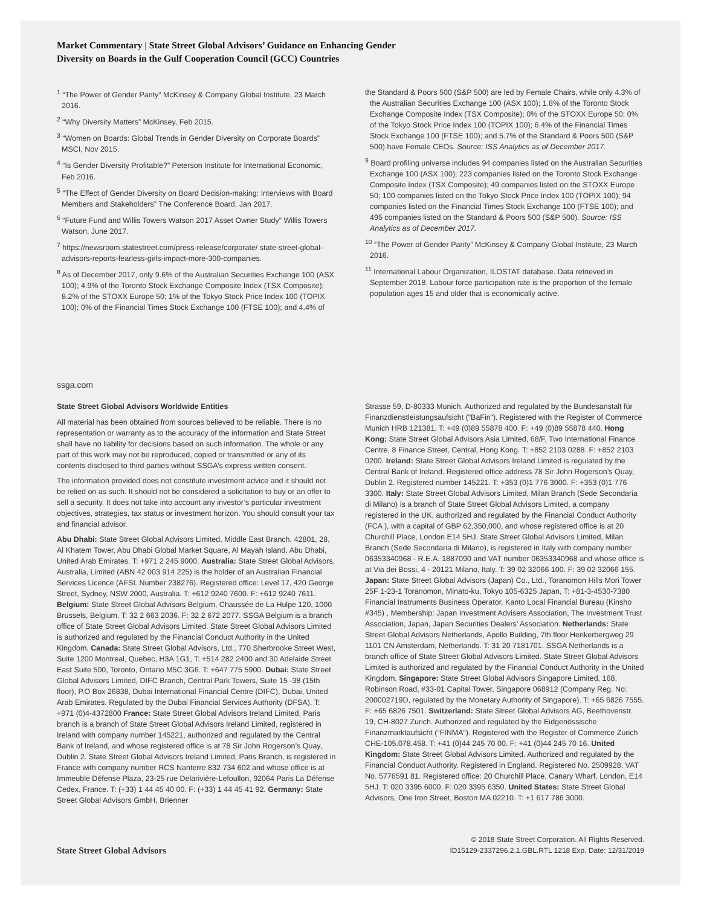Market Commentary | State Street Global Advisors’ Guidance on Enhancing Gender
Diversity on Boards in the Gulf Cooperation Council (GCC) Countries
<sup>1</sup> “The Power of Gender Parity” McKinsey & Company Global Institute, 23 March 2016.
<sup>2</sup> “Why Diversity Matters” McKinsey, Feb 2015.
<sup>3</sup> “Women on Boards: Global Trends in Gender Diversity on Corporate Boards” MSCI, Nov 2015.
<sup>4</sup> “Is Gender Diversity Profitable?” Peterson Institute for International Economic, Feb 2016.
<sup>5</sup> “The Effect of Gender Diversity on Board Decision-making: Interviews with Board Members and Stakeholders” The Conference Board, Jan 2017.
<sup>6</sup> “Future Fund and Willis Towers Watson 2017 Asset Owner Study” Willis Towers Watson, June 2017.
<sup>7</sup> https://newsroom.statestreet.com/press-release/corporate/ state-street-global-advisors-reports-fearless-girls-impact-more-300-companies.
<sup>8</sup> As of December 2017, only 9.6% of the Australian Securities Exchange 100 (ASX 100); 4.9% of the Toronto Stock Exchange Composite Index (TSX Composite); 8.2% of the STOXX Europe 50; 1% of the Tokyo Stock Price Index 100 (TOPIX 100); 0% of the Financial Times Stock Exchange 100 (FTSE 100); and 4.4% of
the Standard & Poors 500 (S&P 500) are led by Female Chairs, while only 4.3% of the Australian Securities Exchange 100 (ASX 100); 1.8% of the Toronto Stock Exchange Composite Index (TSX Composite); 0% of the STOXX Europe 50; 0% of the Tokyo Stock Price Index 100 (TOPIX 100); 6.4% of the Financial Times Stock Exchange 100 (FTSE 100); and 5.7% of the Standard & Poors 500 (S&P 500) have Female CEOs. Source: ISS Analytics as of December 2017.
<sup>9</sup> Board profiling universe includes 94 companies listed on the Australian Securities Exchange 100 (ASX 100); 223 companies listed on the Toronto Stock Exchange Composite Index (TSX Composite); 49 companies listed on the STOXX Europe 50; 100 companies listed on the Tokyo Stock Price Index 100 (TOPIX 100); 94 companies listed on the Financial Times Stock Exchange 100 (FTSE 100); and 495 companies listed on the Standard & Poors 500 (S&P 500). Source: ISS Analytics as of December 2017.
<sup>10</sup> “The Power of Gender Parity” McKinsey & Company Global Institute, 23 March 2016.
<sup>11</sup> International Labour Organization, ILOSTAT database. Data retrieved in September 2018. Labour force participation rate is the proportion of the female population ages 15 and older that is economically active.
ssga.com
State Street Global Advisors Worldwide Entities
All material has been obtained from sources believed to be reliable. There is no representation or warranty as to the accuracy of the information and State Street shall have no liability for decisions based on such information. The whole or any part of this work may not be reproduced, copied or transmitted or any of its contents disclosed to third parties without SSGA’s express written consent.
The information provided does not constitute investment advice and it should not be relied on as such. It should not be considered a solicitation to buy or an offer to sell a security. It does not take into account any investor’s particular investment objectives, strategies, tax status or investment horizon. You should consult your tax and financial advisor.
Abu Dhabi: State Street Global Advisors Limited, Middle East Branch, 42801, 28, Al Khatem Tower, Abu Dhabi Global Market Square, Al Mayah Island, Abu Dhabi, United Arab Emirates. T: +971 2 245 9000. Australia: State Street Global Advisors, Australia, Limited (ABN 42 003 914 225) is the holder of an Australian Financial Services Licence (AFSL Number 238276). Registered office: Level 17, 420 George Street, Sydney, NSW 2000, Australia. T: +612 9240 7600. F: +612 9240 7611. Belgium: State Street Global Advisors Belgium, Chaussée de La Hulpe 120, 1000 Brussels, Belgium. T: 32 2 663 2036. F: 32 2 672 2077. SSGA Belgium is a branch office of State Street Global Advisors Limited. State Street Global Advisors Limited is authorized and regulated by the Financial Conduct Authority in the United Kingdom. Canada: State Street Global Advisors, Ltd., 770 Sherbrooke Street West, Suite 1200 Montreal, Quebec, H3A 1G1, T: +514 282 2400 and 30 Adelaide Street East Suite 500, Toronto, Ontario M5C 3G6. T: +647 775 5900. Dubai: State Street Global Advisors Limited, DIFC Branch, Central Park Towers, Suite 15 -38 (15th floor), P.O Box 26838, Dubai International Financial Centre (DIFC), Dubai, United Arab Emirates. Regulated by the Dubai Financial Services Authority (DFSA). T: +971 (0)4-4372800 France: State Street Global Advisors Ireland Limited, Paris branch is a branch of State Street Global Advisors Ireland Limited, registered in Ireland with company number 145221, authorized and regulated by the Central Bank of Ireland, and whose registered office is at 78 Sir John Rogerson’s Quay, Dublin 2. State Street Global Advisors Ireland Limited, Paris Branch, is registered in France with company number RCS Nanterre 832 734 602 and whose office is at Immeuble Défense Plaza, 23-25 rue Delarivière-Lefoullon, 92064 Paris La Défense Cedex, France. T: (+33) 1 44 45 40 00. F: (+33) 1 44 45 41 92. Germany: State Street Global Advisors GmbH, Brienner
Strasse 59, D-80333 Munich. Authorized and regulated by the Bundesanstalt für Finanzdienstleistungsaufsicht (“BaFin”). Registered with the Register of Commerce Munich HRB 121381. T: +49 (0)89 55878 400. F: +49 (0)89 55878 440. Hong Kong: State Street Global Advisors Asia Limited, 68/F, Two International Finance Centre, 8 Finance Street, Central, Hong Kong. T: +852 2103 0288. F: +852 2103 0200. Ireland: State Street Global Advisors Ireland Limited is regulated by the Central Bank of Ireland. Registered office address 78 Sir John Rogerson’s Quay, Dublin 2. Registered number 145221. T: +353 (0)1 776 3000. F: +353 (0)1 776 3300. Italy: State Street Global Advisors Limited, Milan Branch (Sede Secondaria di Milano) is a branch of State Street Global Advisors Limited, a company registered in the UK, authorized and regulated by the Financial Conduct Authority (FCA ), with a capital of GBP 62,350,000, and whose registered office is at 20 Churchill Place, London E14 5HJ. State Street Global Advisors Limited, Milan Branch (Sede Secondaria di Milano), is registered in Italy with company number 06353340968 - R.E.A. 1887090 and VAT number 06353340968 and whose office is at Via dei Bossi, 4 - 20121 Milano, Italy. T: 39 02 32066 100. F: 39 02 32066 155. Japan: State Street Global Advisors (Japan) Co., Ltd., Toranomon Hills Mori Tower 25F 1-23-1 Toranomon, Minato-ku, Tokyo 105-6325 Japan, T: +81-3-4530-7380 Financial Instruments Business Operator, Kanto Local Financial Bureau (Kinsho #345) , Membership: Japan Investment Advisers Association, The Investment Trust Association, Japan, Japan Securities Dealers’ Association. Netherlands: State Street Global Advisors Netherlands, Apollo Building, 7th floor Herikerbergweg 29 1101 CN Amsterdam, Netherlands. T: 31 20 7181701. SSGA Netherlands is a branch office of State Street Global Advisors Limited. State Street Global Advisors Limited is authorized and regulated by the Financial Conduct Authority in the United Kingdom. Singapore: State Street Global Advisors Singapore Limited, 168, Robinson Road, #33-01 Capital Tower, Singapore 068912 (Company Reg. No: 200002719D, regulated by the Monetary Authority of Singapore). T: +65 6826 7555. F: +65 6826 7501. Switzerland: State Street Global Advisors AG, Beethovenstr. 19, CH-8027 Zurich. Authorized and regulated by the Eidgenössische Finanzmarktaufsicht (“FINMA”). Registered with the Register of Commerce Zurich CHE-105.078.458. T: +41 (0)44 245 70 00. F: +41 (0)44 245 70 16. United Kingdom: State Street Global Advisors Limited. Authorized and regulated by the Financial Conduct Authority. Registered in England. Registered No. 2509928. VAT No. 5776591 81. Registered office: 20 Churchill Place, Canary Wharf, London, E14 5HJ. T: 020 3395 6000. F: 020 3395 6350. United States: State Street Global Advisors, One Iron Street, Boston MA 02210. T: +1 617 786 3000.
State Street Global Advisors
© 2018 State Street Corporation. All Rights Reserved.
ID15129-2337296.2.1.GBL.RTL 1218 Exp. Date: 12/31/2019